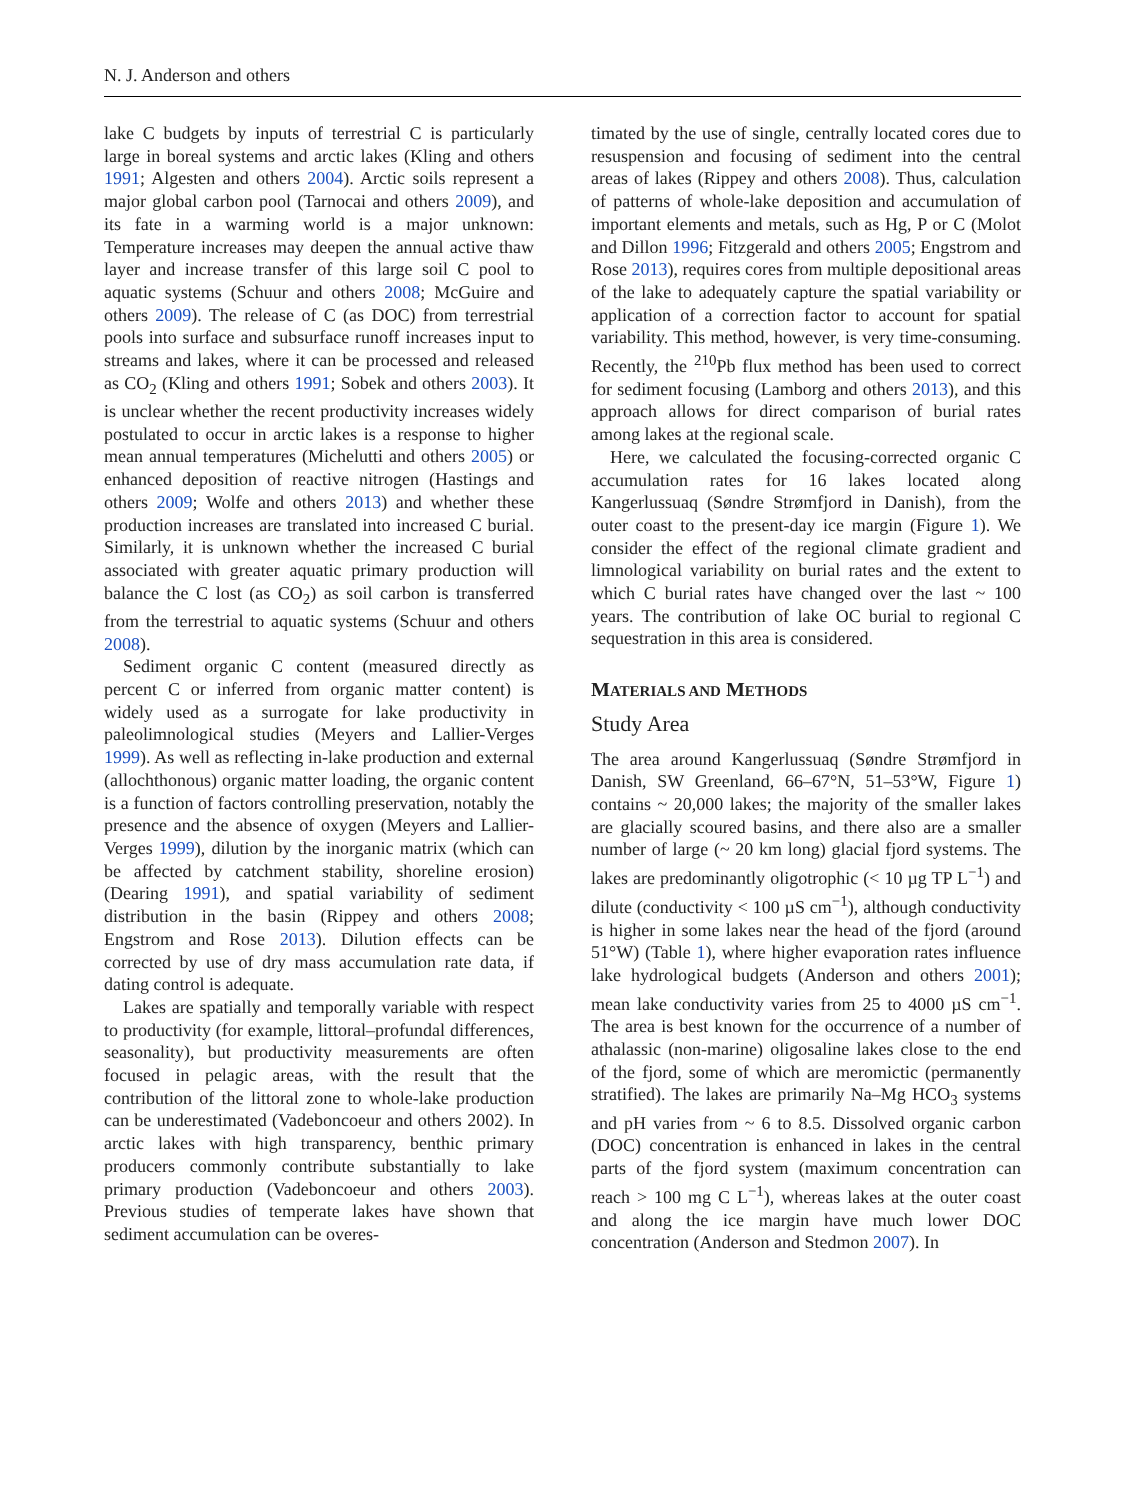N. J. Anderson and others
lake C budgets by inputs of terrestrial C is particularly large in boreal systems and arctic lakes (Kling and others 1991; Algesten and others 2004). Arctic soils represent a major global carbon pool (Tarnocai and others 2009), and its fate in a warming world is a major unknown: Temperature increases may deepen the annual active thaw layer and increase transfer of this large soil C pool to aquatic systems (Schuur and others 2008; McGuire and others 2009). The release of C (as DOC) from terrestrial pools into surface and subsurface runoff increases input to streams and lakes, where it can be processed and released as CO<sub>2</sub> (Kling and others 1991; Sobek and others 2003). It is unclear whether the recent productivity increases widely postulated to occur in arctic lakes is a response to higher mean annual temperatures (Michelutti and others 2005) or enhanced deposition of reactive nitrogen (Hastings and others 2009; Wolfe and others 2013) and whether these production increases are translated into increased C burial. Similarly, it is unknown whether the increased C burial associated with greater aquatic primary production will balance the C lost (as CO<sub>2</sub>) as soil carbon is transferred from the terrestrial to aquatic systems (Schuur and others 2008).
Sediment organic C content (measured directly as percent C or inferred from organic matter content) is widely used as a surrogate for lake productivity in paleolimnological studies (Meyers and Lallier-Verges 1999). As well as reflecting in-lake production and external (allochthonous) organic matter loading, the organic content is a function of factors controlling preservation, notably the presence and the absence of oxygen (Meyers and Lallier-Verges 1999), dilution by the inorganic matrix (which can be affected by catchment stability, shoreline erosion) (Dearing 1991), and spatial variability of sediment distribution in the basin (Rippey and others 2008; Engstrom and Rose 2013). Dilution effects can be corrected by use of dry mass accumulation rate data, if dating control is adequate.
Lakes are spatially and temporally variable with respect to productivity (for example, littoral–profundal differences, seasonality), but productivity measurements are often focused in pelagic areas, with the result that the contribution of the littoral zone to whole-lake production can be underestimated (Vadeboncoeur and others 2002). In arctic lakes with high transparency, benthic primary producers commonly contribute substantially to lake primary production (Vadeboncoeur and others 2003). Previous studies of temperate lakes have shown that sediment accumulation can be overes-
timated by the use of single, centrally located cores due to resuspension and focusing of sediment into the central areas of lakes (Rippey and others 2008). Thus, calculation of patterns of whole-lake deposition and accumulation of important elements and metals, such as Hg, P or C (Molot and Dillon 1996; Fitzgerald and others 2005; Engstrom and Rose 2013), requires cores from multiple depositional areas of the lake to adequately capture the spatial variability or application of a correction factor to account for spatial variability. This method, however, is very time-consuming. Recently, the <sup>210</sup>Pb flux method has been used to correct for sediment focusing (Lamborg and others 2013), and this approach allows for direct comparison of burial rates among lakes at the regional scale.
Here, we calculated the focusing-corrected organic C accumulation rates for 16 lakes located along Kangerlussuaq (Søndre Strømfjord in Danish), from the outer coast to the present-day ice margin (Figure 1). We consider the effect of the regional climate gradient and limnological variability on burial rates and the extent to which C burial rates have changed over the last ~ 100 years. The contribution of lake OC burial to regional C sequestration in this area is considered.
MATERIALS AND METHODS
Study Area
The area around Kangerlussuaq (Søndre Strømfjord in Danish, SW Greenland, 66–67°N, 51–53°W, Figure 1) contains ~ 20,000 lakes; the majority of the smaller lakes are glacially scoured basins, and there also are a smaller number of large (~ 20 km long) glacial fjord systems. The lakes are predominantly oligotrophic (< 10 µg TP L<sup>−1</sup>) and dilute (conductivity < 100 µS cm<sup>−1</sup>), although conductivity is higher in some lakes near the head of the fjord (around 51°W) (Table 1), where higher evaporation rates influence lake hydrological budgets (Anderson and others 2001); mean lake conductivity varies from 25 to 4000 µS cm<sup>−1</sup>. The area is best known for the occurrence of a number of athalassic (non-marine) oligosaline lakes close to the end of the fjord, some of which are meromictic (permanently stratified). The lakes are primarily Na–Mg HCO<sub>3</sub> systems and pH varies from ~ 6 to 8.5. Dissolved organic carbon (DOC) concentration is enhanced in lakes in the central parts of the fjord system (maximum concentration can reach > 100 mg C L<sup>−1</sup>), whereas lakes at the outer coast and along the ice margin have much lower DOC concentration (Anderson and Stedmon 2007). In